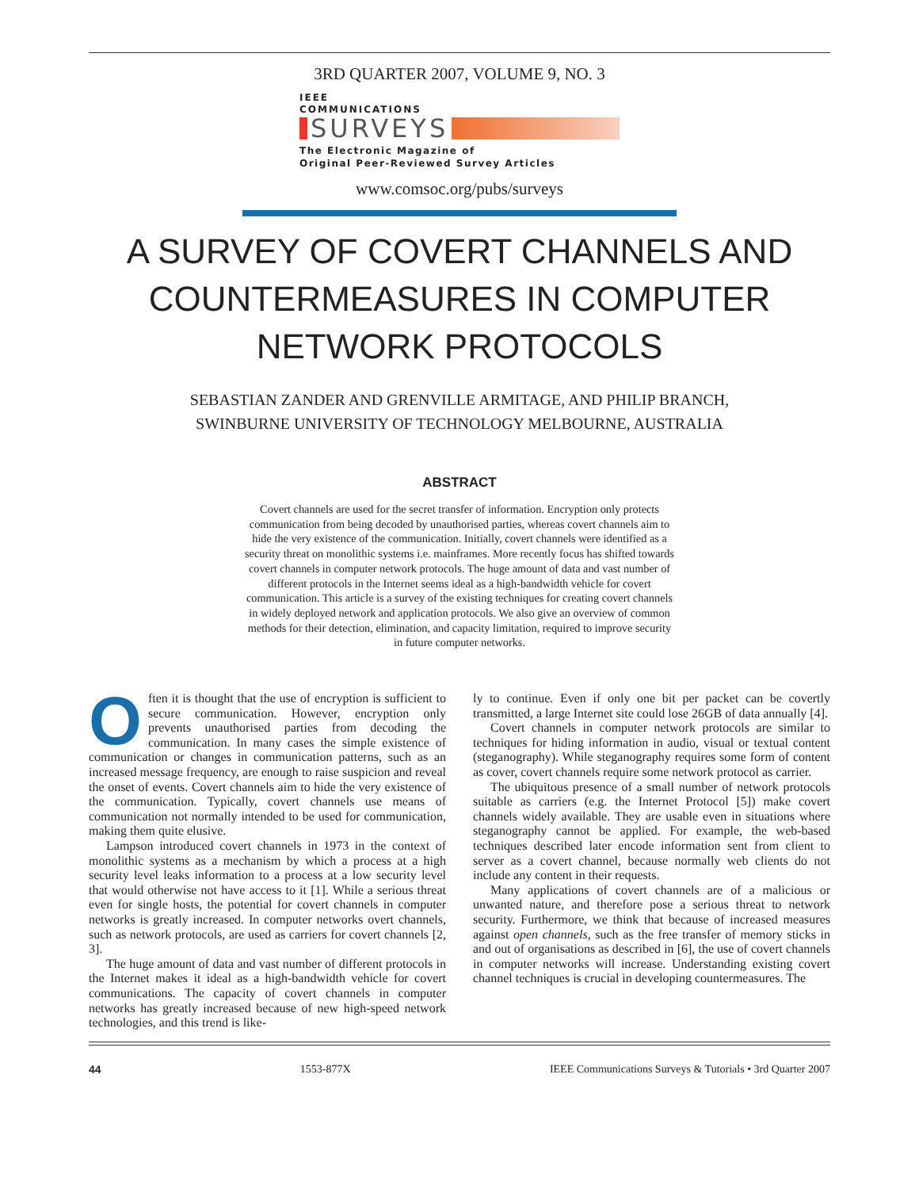3RD QUARTER 2007, VOLUME 9, NO. 3
IEEE
COMMUNICATIONS
SURVEYS
The Electronic Magazine of
Original Peer-Reviewed Survey Articles
www.comsoc.org/pubs/surveys
A SURVEY OF COVERT CHANNELS AND COUNTERMEASURES IN COMPUTER NETWORK PROTOCOLS
SEBASTIAN ZANDER AND GRENVILLE ARMITAGE, AND PHILIP BRANCH,
SWINBURNE UNIVERSITY OF TECHNOLOGY MELBOURNE, AUSTRALIA
ABSTRACT
Covert channels are used for the secret transfer of information. Encryption only protects communication from being decoded by unauthorised parties, whereas covert channels aim to hide the very existence of the communication. Initially, covert channels were identified as a security threat on monolithic systems i.e. mainframes. More recently focus has shifted towards covert channels in computer network protocols. The huge amount of data and vast number of different protocols in the Internet seems ideal as a high-bandwidth vehicle for covert communication. This article is a survey of the existing techniques for creating covert channels in widely deployed network and application protocols. We also give an overview of common methods for their detection, elimination, and capacity limitation, required to improve security in future computer networks.
Often it is thought that the use of encryption is sufficient to secure communication. However, encryption only prevents unauthorised parties from decoding the communication. In many cases the simple existence of communication or changes in communication patterns, such as an increased message frequency, are enough to raise suspicion and reveal the onset of events. Covert channels aim to hide the very existence of the communication. Typically, covert channels use means of communication not normally intended to be used for communication, making them quite elusive.
Lampson introduced covert channels in 1973 in the context of monolithic systems as a mechanism by which a process at a high security level leaks information to a process at a low security level that would otherwise not have access to it [1]. While a serious threat even for single hosts, the potential for covert channels in computer networks is greatly increased. In computer networks overt channels, such as network protocols, are used as carriers for covert channels [2, 3].
The huge amount of data and vast number of different protocols in the Internet makes it ideal as a high-bandwidth vehicle for covert communications. The capacity of covert channels in computer networks has greatly increased because of new high-speed network technologies, and this trend is like-
ly to continue. Even if only one bit per packet can be covertly transmitted, a large Internet site could lose 26GB of data annually [4].
Covert channels in computer network protocols are similar to techniques for hiding information in audio, visual or textual content (steganography). While steganography requires some form of content as cover, covert channels require some network protocol as carrier.
The ubiquitous presence of a small number of network protocols suitable as carriers (e.g. the Internet Protocol [5]) make covert channels widely available. They are usable even in situations where steganography cannot be applied. For example, the web-based techniques described later encode information sent from client to server as a covert channel, because normally web clients do not include any content in their requests.
Many applications of covert channels are of a malicious or unwanted nature, and therefore pose a serious threat to network security. Furthermore, we think that because of increased measures against open channels, such as the free transfer of memory sticks in and out of organisations as described in [6], the use of covert channels in computer networks will increase. Understanding existing covert channel techniques is crucial in developing countermeasures. The
44 1553-877X IEEE Communications Surveys & Tutorials • 3rd Quarter 2007